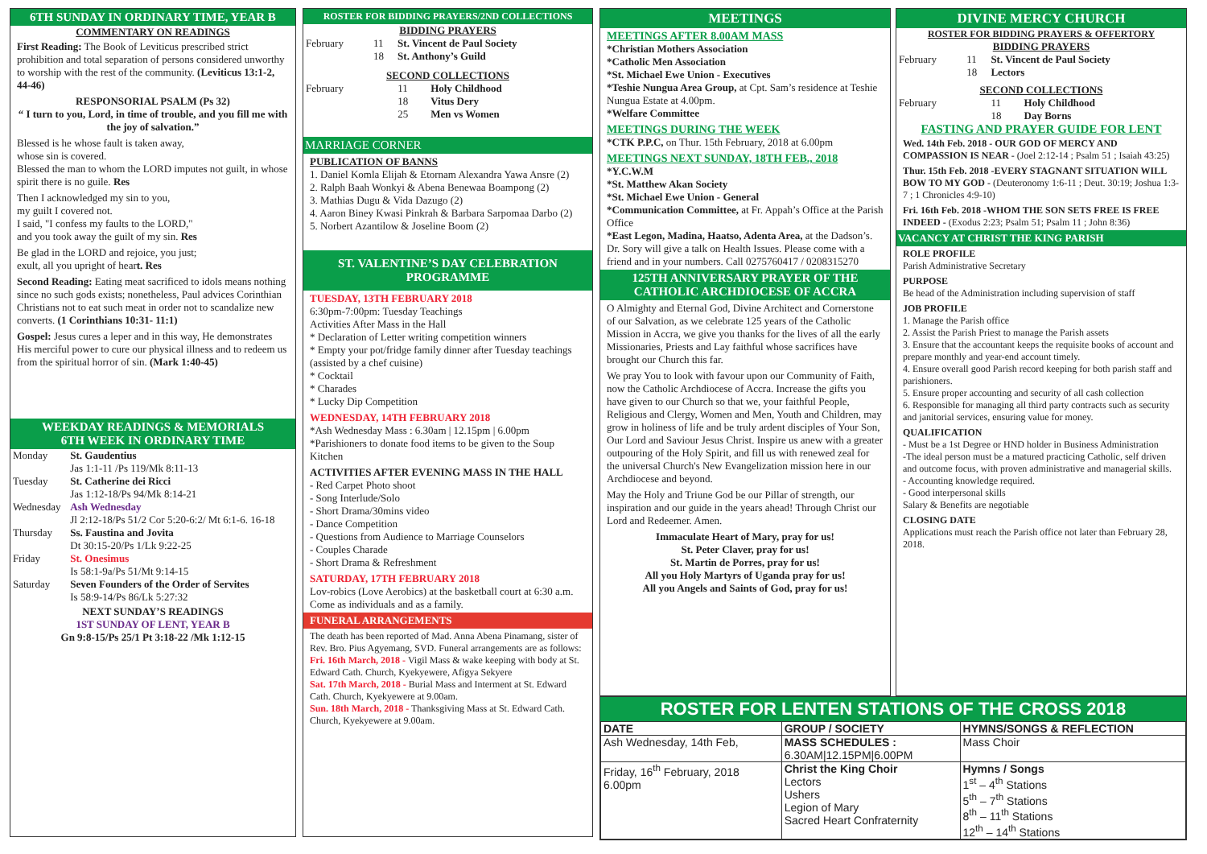6TH SUNDAY IN ORDINARY TIME, YEAR B
COMMENTARY ON READINGS
First Reading: The Book of Leviticus prescribed strict prohibition and total separation of persons considered unworthy to worship with the rest of the community. (Leviticus 13:1-2, 44-46)
RESPONSORIAL PSALM (Ps 32)
“ I turn to you, Lord, in time of trouble, and you fill me with the joy of salvation.”
Blessed is he whose fault is taken away,
whose sin is covered.
Blessed the man to whom the LORD imputes not guilt, in whose spirit there is no guile. Res
Then I acknowledged my sin to you,
my guilt I covered not.
I said, "I confess my faults to the LORD,"
and you took away the guilt of my sin. Res
Be glad in the LORD and rejoice, you just;
exult, all you upright of heart. Res
Second Reading: Eating meat sacrificed to idols means nothing since no such gods exists; nonetheless, Paul advices Corinthian Christians not to eat such meat in order not to scandalize new converts. (1 Corinthians 10:31- 11:1)
Gospel: Jesus cures a leper and in this way, He demonstrates His merciful power to cure our physical illness and to redeem us from the spiritual horror of sin. (Mark 1:40-45)
WEEKDAY READINGS & MEMORIALS
6TH WEEK IN ORDINARY TIME
| Monday | St. Gaudentius Jas 1:1-11 /Ps 119/Mk 8:11-13 |
| Tuesday | St. Catherine dei Ricci Jas 1:12-18/Ps 94/Mk 8:14-21 |
| Wednesday | Ash Wednesday Jl 2:12-18/Ps 51/2 Cor 5:20-6:2/ Mt 6:1-6. 16-18 |
| Thursday | Ss. Faustina and Jovita Dt 30:15-20/Ps 1/Lk 9:22-25 |
| Friday | St. Onesimus Is 58:1-9a/Ps 51/Mt 9:14-15 |
| Saturday | Seven Founders of the Order of Servites Is 58:9-14/Ps 86/Lk 5:27:32 |
NEXT SUNDAY’S READINGS
1ST SUNDAY OF LENT, YEAR B
Gn 9:8-15/Ps 25/1 Pt 3:18-22 /Mk 1:12-15
ROSTER FOR BIDDING PRAYERS/2ND COLLECTIONS
BIDDING PRAYERS
| February | 11 18 | St. Vincent de Paul Society St. Anthony’s Guild |
SECOND COLLECTIONS
| February | 11 18 25 | Holy Childhood Vitus Dery Men vs Women |
MARRIAGE CORNER
PUBLICATION OF BANNS
1. Daniel Komla Elijah & Etornam Alexandra Yawa Ansre (2)
2. Ralph Baah Wonkyi & Abena Benewaa Boampong (2)
3. Mathias Dugu & Vida Dazugo (2)
4. Aaron Biney Kwasi Pinkrah & Barbara Sarpomaa Darbo (2)
5. Norbert Azantilow & Joseline Boom (2)
ST. VALENTINE’S DAY CELEBRATION PROGRAMME
TUESDAY, 13TH FEBRUARY 2018
6:30pm-7:00pm: Tuesday Teachings
Activities After Mass in the Hall
* Declaration of Letter writing competition winners
* Empty your pot/fridge family dinner after Tuesday teachings (assisted by a chef cuisine)
* Cocktail
* Charades
* Lucky Dip Competition
WEDNESDAY, 14TH FEBRUARY 2018
*Ash Wednesday Mass : 6.30am | 12.15pm | 6.00pm
*Parishioners to donate food items to be given to the Soup Kitchen
ACTIVITIES AFTER EVENING MASS IN THE HALL
- Red Carpet Photo shoot
- Song Interlude/Solo
- Short Drama/30mins video
- Dance Competition
- Questions from Audience to Marriage Counselors
- Couples Charade
- Short Drama & Refreshment
SATURDAY, 17TH FEBRUARY 2018
Lov-robics (Love Aerobics) at the basketball court at 6:30 a.m. Come as individuals and as a family.
FUNERAL ARRANGEMENTS
The death has been reported of Mad. Anna Abena Pinamang, sister of Rev. Bro. Pius Agyemang, SVD. Funeral arrangements are as follows:
Fri. 16th March, 2018 - Vigil Mass & wake keeping with body at St. Edward Cath. Church, Kyekyewere, Afigya Sekyere
Sat. 17th March, 2018 - Burial Mass and Interment at St. Edward Cath. Church, Kyekyewere at 9.00am.
Sun. 18th March, 2018 - Thanksgiving Mass at St. Edward Cath. Church, Kyekyewere at 9.00am.
MEETINGS
MEETINGS AFTER 8.00AM MASS
*Christian Mothers Association
*Catholic Men Association
*St. Michael Ewe Union - Executives
*Teshie Nungua Area Group, at Cpt. Sam’s residence at Teshie Nungua Estate at 4.00pm.
*Welfare Committee
MEETINGS DURING THE WEEK
*CTK P.P.C, on Thur. 15th February, 2018 at 6.00pm
MEETINGS NEXT SUNDAY, 18TH FEB., 2018
*Y.C.W.M
*St. Matthew Akan Society
*St. Michael Ewe Union - General
*Communication Committee, at Fr. Appah’s Office at the Parish Office
*East Legon, Madina, Haatso, Adenta Area, at the Dadson’s. Dr. Sory will give a talk on Health Issues. Please come with a friend and in your numbers. Call 0275760417 / 0208315270
125TH ANNIVERSARY PRAYER OF THE CATHOLIC ARCHDIOCESE OF ACCRA
O Almighty and Eternal God, Divine Architect and Cornerstone of our Salvation, as we celebrate 125 years of the Catholic Mission in Accra, we give you thanks for the lives of all the early Missionaries, Priests and Lay faithful whose sacrifices have brought our Church this far.
We pray You to look with favour upon our Community of Faith, now the Catholic Archdiocese of Accra. Increase the gifts you have given to our Church so that we, your faithful People, Religious and Clergy, Women and Men, Youth and Children, may grow in holiness of life and be truly ardent disciples of Your Son, Our Lord and Saviour Jesus Christ. Inspire us anew with a greater outpouring of the Holy Spirit, and fill us with renewed zeal for the universal Church's New Evangelization mission here in our Archdiocese and beyond.
May the Holy and Triune God be our Pillar of strength, our inspiration and our guide in the years ahead! Through Christ our Lord and Redeemer. Amen.
Immaculate Heart of Mary, pray for us!
St. Peter Claver, pray for us!
St. Martin de Porres, pray for us!
All you Holy Martyrs of Uganda pray for us!
All you Angels and Saints of God, pray for us!
DIVINE MERCY CHURCH
ROSTER FOR BIDDING PRAYERS & OFFERTORY
BIDDING PRAYERS
| February | 11 18 | St. Vincent de Paul Society Lectors |
SECOND COLLECTIONS
| February | 11 18 | Holy Childhood Day Borns |
FASTING AND PRAYER GUIDE FOR LENT
Wed. 14th Feb. 2018 - OUR GOD OF MERCY AND COMPASSION IS NEAR - (Joel 2:12-14 ; Psalm 51 ; Isaiah 43:25)
Thur. 15th Feb. 2018 -EVERY STAGNANT SITUATION WILL BOW TO MY GOD - (Deuteronomy 1:6-11 ; Deut. 30:19; Joshua 1:3-7 ; 1 Chronicles 4:9-10)
Fri. 16th Feb. 2018 -WHOM THE SON SETS FREE IS FREE INDEED - (Exodus 2:23; Psalm 51; Psalm 11 ; John 8:36)
VACANCY AT CHRIST THE KING PARISH
ROLE PROFILE
Parish Administrative Secretary
PURPOSE
Be head of the Administration including supervision of staff
JOB PROFILE
1. Manage the Parish office
2. Assist the Parish Priest to manage the Parish assets
3. Ensure that the accountant keeps the requisite books of account and prepare monthly and year-end account timely.
4. Ensure overall good Parish record keeping for both parish staff and parishioners.
5. Ensure proper accounting and security of all cash collection
6. Responsible for managing all third party contracts such as security and janitorial services, ensuring value for money.
QUALIFICATION
- Must be a 1st Degree or HND holder in Business Administration
-The ideal person must be a matured practicing Catholic, self driven and outcome focus, with proven administrative and managerial skills.
- Accounting knowledge required.
- Good interpersonal skills
Salary & Benefits are negotiable
CLOSING DATE
Applications must reach the Parish office not later than February 28, 2018.
ROSTER FOR LENTEN STATIONS OF THE CROSS 2018
| DATE | GROUP / SOCIETY | HYMNS/SONGS & REFLECTION |
| --- | --- | --- |
| Ash Wednesday, 14th Feb, | MASS SCHEDULES : 6.30AM/12.15PM/6.00PM | Mass Choir |
| Friday, 16<sup>th</sup> February, 2018 6.00pm | Christ the King Choir Lectors Ushers Legion of Mary Sacred Heart Confraternity | Hymns / Songs 1<sup>st</sup> – 4<sup>th</sup> Stations 5<sup>th</sup> – 7<sup>th</sup> Stations 8<sup>th</sup> – 11<sup>th</sup> Stations 12<sup>th</sup> – 14<sup>th</sup> Stations |